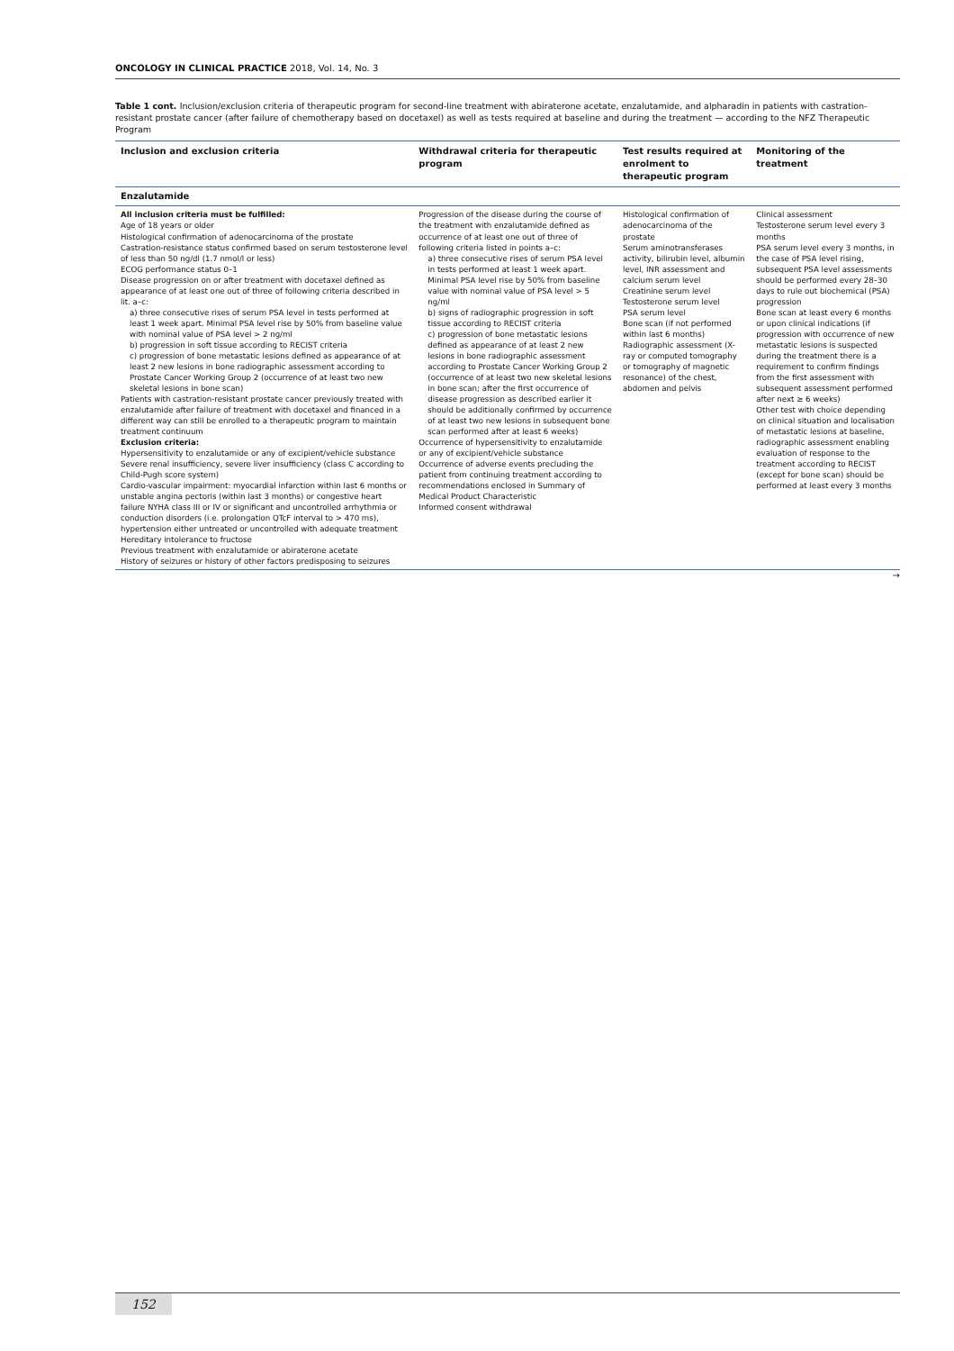ONCOLOGY IN CLINICAL PRACTICE 2018, Vol. 14, No. 3
Table 1 cont. Inclusion/exclusion criteria of therapeutic program for second-line treatment with abiraterone acetate, enzalutamide, and alpharadin in patients with castration-resistant prostate cancer (after failure of chemotherapy based on docetaxel) as well as tests required at baseline and during the treatment — according to the NFZ Therapeutic Program
| Inclusion and exclusion criteria | Withdrawal criteria for therapeutic program | Test results required at enrolment to therapeutic program | Monitoring of the treatment |
| --- | --- | --- | --- |
| Enzalutamide | | | |
| All inclusion criteria must be fulfilled: Age of 18 years or older Histological confirmation of adenocarcinoma of the prostate Castration-resistance status confirmed based on serum testosterone level of less than 50 ng/dl (1.7 nmol/l or less) ECOG performance status 0–1 Disease progression on or after treatment with docetaxel defined as appearance of at least one out of three of following criteria described in lit. a–c: a) three consecutive rises of serum PSA level in tests performed at least 1 week apart. Minimal PSA level rise by 50% from baseline value with nominal value of PSA level > 2 ng/ml b) progression in soft tissue according to RECIST criteria c) progression of bone metastatic lesions defined as appearance of at least 2 new lesions in bone radiographic assessment according to Prostate Cancer Working Group 2 (occurrence of at least two new skeletal lesions in bone scan) Patients with castration-resistant prostate cancer previously treated with enzalutamide after failure of treatment with docetaxel and financed in a different way can still be enrolled to a therapeutic program to maintain treatment continuum Exclusion criteria: Hypersensitivity to enzalutamide or any of excipient/vehicle substance Severe renal insufficiency, severe liver insufficiency (class C according to Child-Pugh score system) Cardio-vascular impairment: myocardial infarction within last 6 months or unstable angina pectoris (within last 3 months) or congestive heart failure NYHA class III or IV or significant and uncontrolled arrhythmia or conduction disorders (i.e. prolongation QTcF interval to > 470 ms), hypertension either untreated or uncontrolled with adequate treatment Hereditary intolerance to fructose Previous treatment with enzalutamide or abiraterone acetate History of seizures or history of other factors predisposing to seizures | Progression of the disease during the course of the treatment with enzalutamide defined as occurrence of at least one out of three of following criteria listed in points a–c: a) three consecutive rises of serum PSA level in tests performed at least 1 week apart. Minimal PSA level rise by 50% from baseline value with nominal value of PSA level > 5 ng/ml b) signs of radiographic progression in soft tissue according to RECIST criteria c) progression of bone metastatic lesions defined as appearance of at least 2 new lesions in bone radiographic assessment according to Prostate Cancer Working Group 2 (occurrence of at least two new skeletal lesions in bone scan; after the first occurrence of disease progression as described earlier it should be additionally confirmed by occurrence of at least two new lesions in subsequent bone scan performed after at least 6 weeks) Occurrence of hypersensitivity to enzalutamide or any of excipient/vehicle substance Occurrence of adverse events precluding the patient from continuing treatment according to recommendations enclosed in Summary of Medical Product Characteristic Informed consent withdrawal | Histological confirmation of adenocarcinoma of the prostate Serum aminotransferases activity, bilirubin level, albumin level, INR assessment and calcium serum level Creatinine serum level Testosterone serum level PSA serum level Bone scan (if not performed within last 6 months) Radiographic assessment (X-ray or computed tomography or tomography of magnetic resonance) of the chest, abdomen and pelvis | Clinical assessment Testosterone serum level every 3 months PSA serum level every 3 months, in the case of PSA level rising, subsequent PSA level assessments should be performed every 28–30 days to rule out biochemical (PSA) progression Bone scan at least every 6 months or upon clinical indications (if progression with occurrence of new metastatic lesions is suspected during the treatment there is a requirement to confirm findings from the first assessment with subsequent assessment performed after next ≥ 6 weeks) Other test with choice depending on clinical situation and localisation of metastatic lesions at baseline, radiographic assessment enabling evaluation of response to the treatment according to RECIST (except for bone scan) should be performed at least every 3 months |
→
152